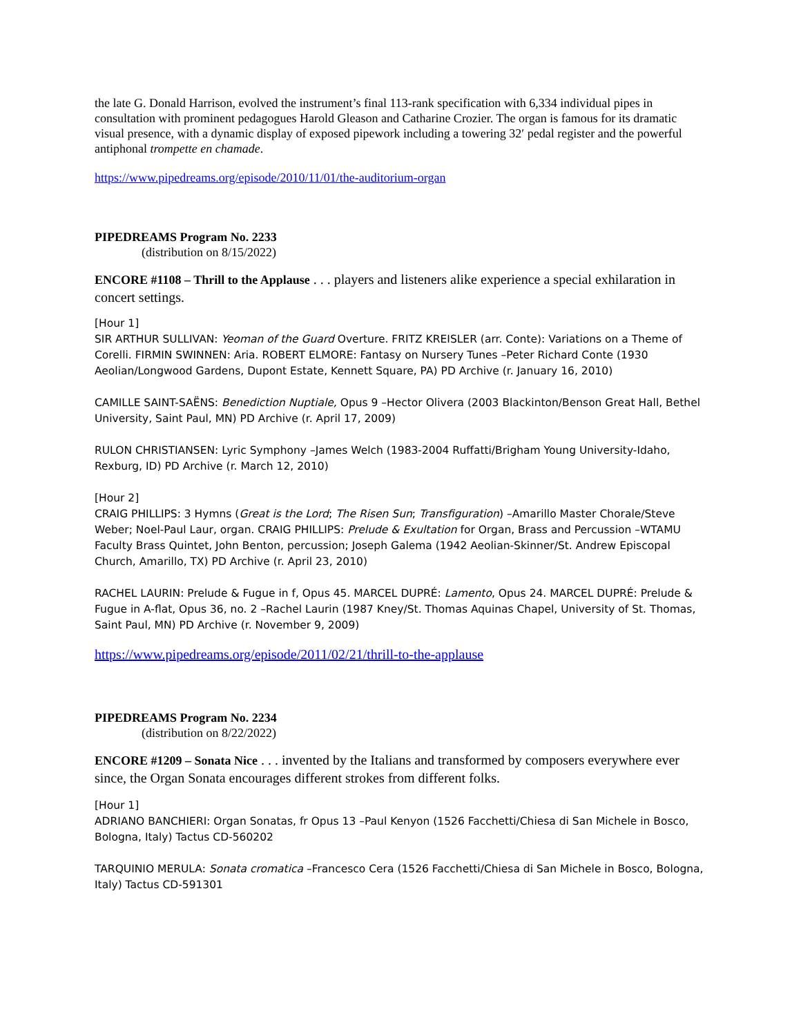the late G. Donald Harrison, evolved the instrument’s final 113-rank specification with 6,334 individual pipes in consultation with prominent pedagogues Harold Gleason and Catharine Crozier. The organ is famous for its dramatic visual presence, with a dynamic display of exposed pipework including a towering 32′ pedal register and the powerful antiphonal trompette en chamade.
https://www.pipedreams.org/episode/2010/11/01/the-auditorium-organ
PIPEDREAMS Program No. 2233
(distribution on 8/15/2022)
ENCORE #1108 – Thrill to the Applause . . . players and listeners alike experience a special exhilaration in concert settings.
[Hour 1]
SIR ARTHUR SULLIVAN: Yeoman of the Guard Overture. FRITZ KREISLER (arr. Conte): Variations on a Theme of Corelli. FIRMIN SWINNEN: Aria. ROBERT ELMORE: Fantasy on Nursery Tunes –Peter Richard Conte (1930 Aeolian/Longwood Gardens, Dupont Estate, Kennett Square, PA) PD Archive (r. January 16, 2010)
CAMILLE SAINT-SAËNS: Benediction Nuptiale, Opus 9 –Hector Olivera (2003 Blackinton/Benson Great Hall, Bethel University, Saint Paul, MN) PD Archive (r. April 17, 2009)
RULON CHRISTIANSEN: Lyric Symphony –James Welch (1983-2004 Ruffatti/Brigham Young University-Idaho, Rexburg, ID) PD Archive (r. March 12, 2010)
[Hour 2]
CRAIG PHILLIPS: 3 Hymns (Great is the Lord; The Risen Sun; Transfiguration) –Amarillo Master Chorale/Steve Weber; Noel-Paul Laur, organ. CRAIG PHILLIPS: Prelude & Exultation for Organ, Brass and Percussion –WTAMU Faculty Brass Quintet, John Benton, percussion; Joseph Galema (1942 Aeolian-Skinner/St. Andrew Episcopal Church, Amarillo, TX) PD Archive (r. April 23, 2010)
RACHEL LAURIN: Prelude & Fugue in f, Opus 45. MARCEL DUPRÉ: Lamento, Opus 24. MARCEL DUPRÉ: Prelude & Fugue in A-flat, Opus 36, no. 2 –Rachel Laurin (1987 Kney/St. Thomas Aquinas Chapel, University of St. Thomas, Saint Paul, MN) PD Archive (r. November 9, 2009)
https://www.pipedreams.org/episode/2011/02/21/thrill-to-the-applause
PIPEDREAMS Program No. 2234
(distribution on 8/22/2022)
ENCORE #1209 – Sonata Nice . . . invented by the Italians and transformed by composers everywhere ever since, the Organ Sonata encourages different strokes from different folks.
[Hour 1]
ADRIANO BANCHIERI: Organ Sonatas, fr Opus 13 –Paul Kenyon (1526 Facchetti/Chiesa di San Michele in Bosco, Bologna, Italy) Tactus CD-560202
TARQUINIO MERULA: Sonata cromatica –Francesco Cera (1526 Facchetti/Chiesa di San Michele in Bosco, Bologna, Italy) Tactus CD-591301